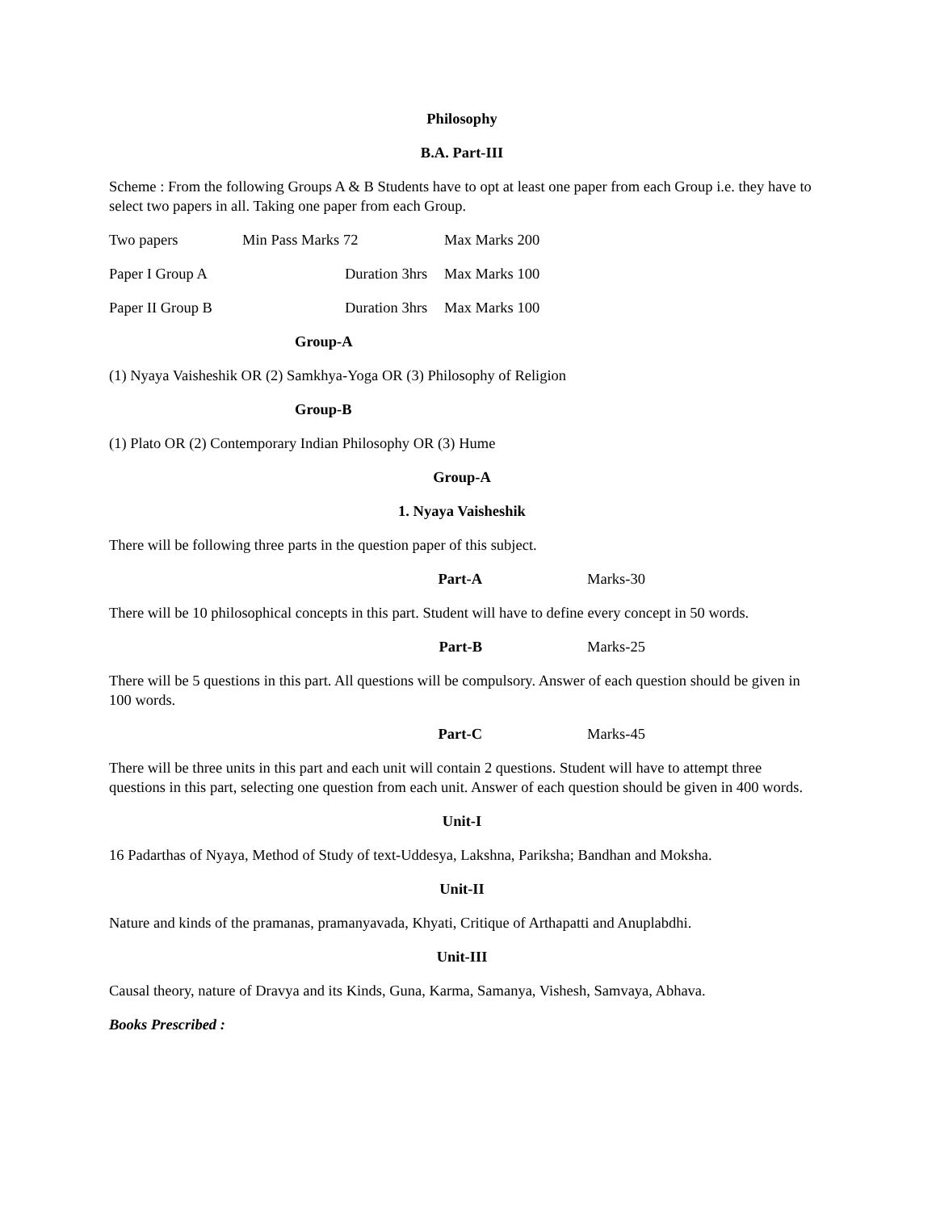Philosophy
B.A. Part-III
Scheme : From the following Groups A & B Students have to opt at least one paper from each Group i.e. they have to select two papers in all. Taking one paper from each Group.
Two papers Min Pass Marks 72 Max Marks 200
Paper I Group A Duration 3hrs Max Marks 100
Paper II Group B Duration 3hrs Max Marks 100
Group-A
(1) Nyaya Vaisheshik OR (2) Samkhya-Yoga OR (3) Philosophy of Religion
Group-B
(1) Plato OR (2) Contemporary Indian Philosophy OR (3) Hume
Group-A
1. Nyaya Vaisheshik
There will be following three parts in the question paper of this subject.
Part-A Marks-30
There will be 10 philosophical concepts in this part. Student will have to define every concept in 50 words.
Part-B Marks-25
There will be 5 questions in this part. All questions will be compulsory. Answer of each question should be given in 100 words.
Part-C Marks-45
There will be three units in this part and each unit will contain 2 questions. Student will have to attempt three questions in this part, selecting one question from each unit. Answer of each question should be given in 400 words.
Unit-I
16 Padarthas of Nyaya, Method of Study of text-Uddesya, Lakshna, Pariksha; Bandhan and Moksha.
Unit-II
Nature and kinds of the pramanas, pramanyavada, Khyati, Critique of Arthapatti and Anuplabdhi.
Unit-III
Causal theory, nature of Dravya and its Kinds, Guna, Karma, Samanya, Vishesh, Samvaya, Abhava.
Books Prescribed :